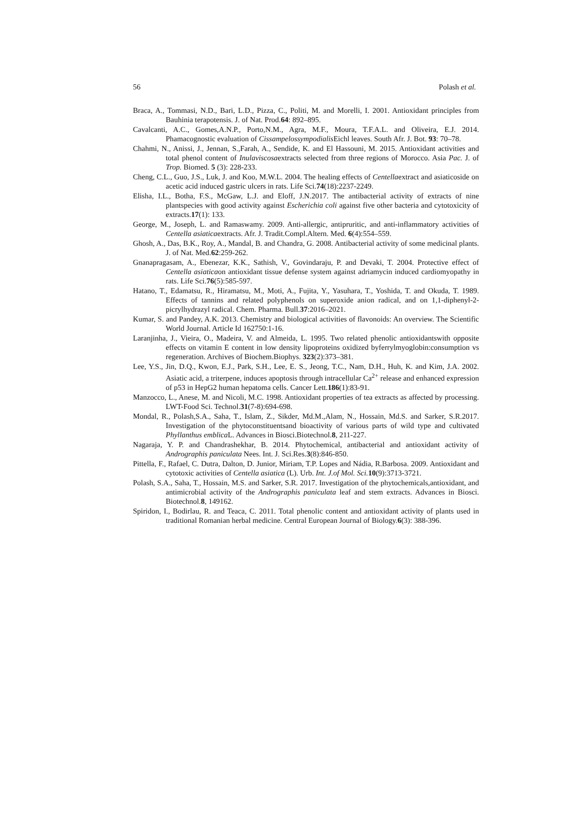56 Polash et al.
Braca, A., Tommasi, N.D., Bari, L.D., Pizza, C., Politi, M. and Morelli, I. 2001. Antioxidant principles from Bauhinia terapotensis. J. of Nat. Prod.64: 892–895.
Cavalcanti, A.C., Gomes,A.N.P., Porto,N.M., Agra, M.F., Moura, T.F.A.L. and Oliveira, E.J. 2014. Phamacognostic evaluation of Cissampelossympodialis Eichl leaves. South Afr. J. Bot. 93: 70–78.
Chahmi, N., Anissi, J., Jennan, S.,Farah, A., Sendide, K. and El Hassouni, M. 2015. Antioxidant activities and total phenol content of Inulaviscosaextracts selected from three regions of Morocco. Asia Pac. J. of Trop. Biomed. 5 (3): 228-233.
Cheng, C.L., Guo, J.S., Luk, J. and Koo, M.W.L. 2004. The healing effects of Centellaextract and asiaticoside on acetic acid induced gastric ulcers in rats. Life Sci.74(18):2237-2249.
Elisha, I.L., Botha, F.S., McGaw, L.J. and Eloff, J.N.2017. The antibacterial activity of extracts of nine plantspecies with good activity against Escherichia coli against five other bacteria and cytotoxicity of extracts.17(1): 133.
George, M., Joseph, L. and Ramaswamy. 2009. Anti-allergic, antipruritic, and anti-inflammatory activities of Centella asiaticaextracts. Afr. J. Tradit.Compl.Altern. Med. 6(4):554–559.
Ghosh, A., Das, B.K., Roy, A., Mandal, B. and Chandra, G. 2008. Antibacterial activity of some medicinal plants. J. of Nat. Med.62:259-262.
Gnanapragasam, A., Ebenezar, K.K., Sathish, V., Govindaraju, P. and Devaki, T. 2004. Protective effect of Centella asiaticaon antioxidant tissue defense system against adriamycin induced cardiomyopathy in rats. Life Sci.76(5):585-597.
Hatano, T., Edamatsu, R., Hiramatsu, M., Moti, A., Fujita, Y., Yasuhara, T., Yoshida, T. and Okuda, T. 1989. Effects of tannins and related polyphenols on superoxide anion radical, and on 1,1-diphenyl-2-picrylhydrazyl radical. Chem. Pharma. Bull.37:2016–2021.
Kumar, S. and Pandey, A.K. 2013. Chemistry and biological activities of flavonoids: An overview. The Scientific World Journal. Article Id 162750:1-16.
Laranjinha, J., Vieira, O., Madeira, V. and Almeida, L. 1995. Two related phenolic antioxidantswith opposite effects on vitamin E content in low density lipoproteins oxidized byferrylmyoglobin:consumption vs regeneration. Archives of Biochem.Biophys. 323(2):373–381.
Lee, Y.S., Jin, D.Q., Kwon, E.J., Park, S.H., Lee, E. S., Jeong, T.C., Nam, D.H., Huh, K. and Kim, J.A. 2002. Asiatic acid, a triterpene, induces apoptosis through intracellular Ca<sup>2+</sup> release and enhanced expression of p53 in HepG2 human hepatoma cells. Cancer Lett.186(1):83-91.
Manzocco, L., Anese, M. and Nicoli, M.C. 1998. Antioxidant properties of tea extracts as affected by processing. LWT-Food Sci. Technol.31(7-8):694-698.
Mondal, R., Polash,S.A., Saha, T., Islam, Z., Sikder, Md.M.,Alam, N., Hossain, Md.S. and Sarker, S.R.2017. Investigation of the phytoconstituentsand bioactivity of various parts of wild type and cultivated Phyllanthus emblica L. Advances in Biosci.Biotechnol.8, 211-227.
Nagaraja, Y. P. and Chandrashekhar, B. 2014. Phytochemical, antibacterial and antioxidant activity of Andrographis paniculata Nees. Int. J. Sci.Res.3(8):846-850.
Pittella, F., Rafael, C. Dutra, Dalton, D. Junior, Miriam, T.P. Lopes and Nádia, R.Barbosa. 2009. Antioxidant and cytotoxic activities of Centella asiatica (L). Urb. Int. J.of Mol. Sci. 10(9):3713-3721.
Polash, S.A., Saha, T., Hossain, M.S. and Sarker, S.R. 2017. Investigation of the phytochemicals,antioxidant, and antimicrobial activity of the Andrographis paniculata leaf and stem extracts. Advances in Biosci. Biotechnol.8, 149162.
Spiridon, I., Bodirlau, R. and Teaca, C. 2011. Total phenolic content and antioxidant activity of plants used in traditional Romanian herbal medicine. Central European Journal of Biology.6(3): 388-396.